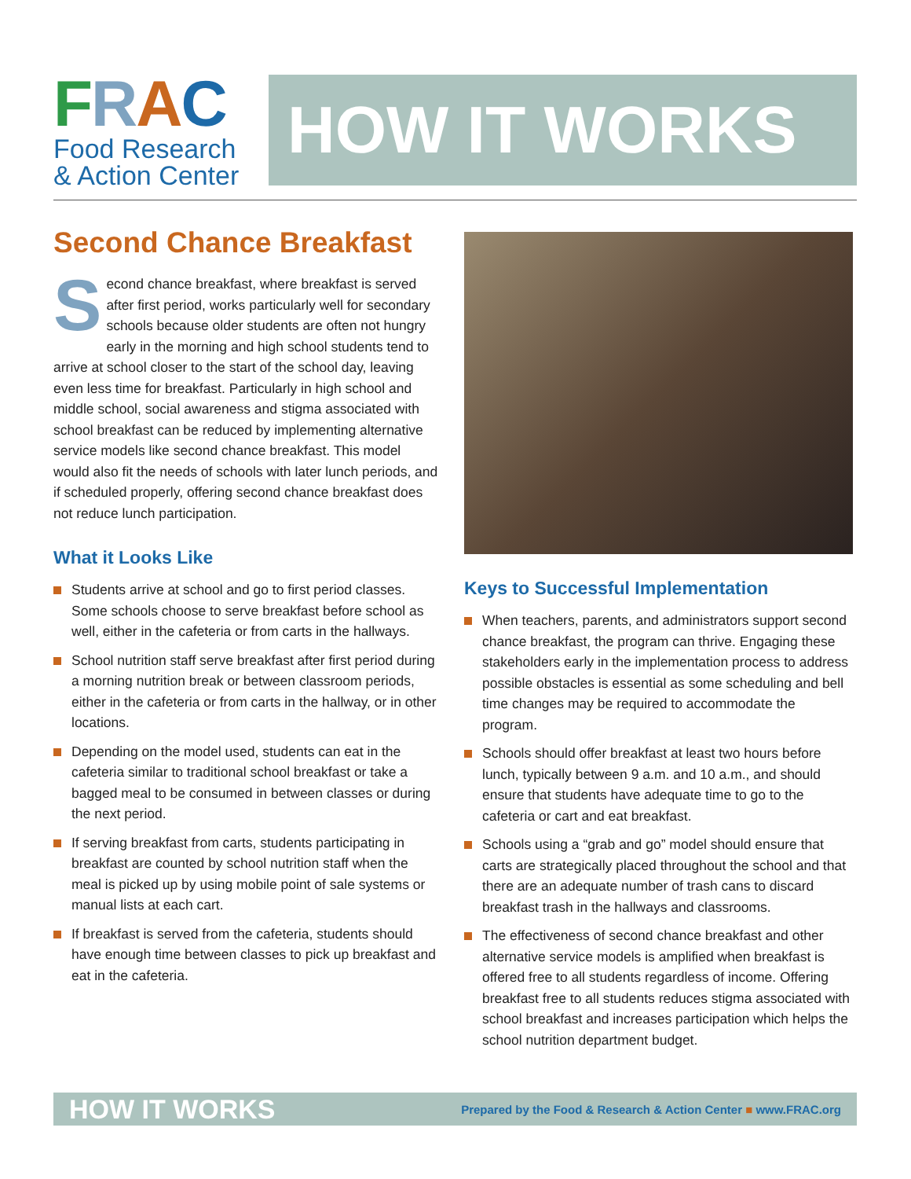FRAC
Food Research
& Action Center
HOW IT WORKS
Second Chance Breakfast
Second chance breakfast, where breakfast is served after first period, works particularly well for secondary schools because older students are often not hungry early in the morning and high school students tend to arrive at school closer to the start of the school day, leaving even less time for breakfast. Particularly in high school and middle school, social awareness and stigma associated with school breakfast can be reduced by implementing alternative service models like second chance breakfast. This model would also fit the needs of schools with later lunch periods, and if scheduled properly, offering second chance breakfast does not reduce lunch participation.
What it Looks Like
Students arrive at school and go to first period classes. Some schools choose to serve breakfast before school as well, either in the cafeteria or from carts in the hallways.
School nutrition staff serve breakfast after first period during a morning nutrition break or between classroom periods, either in the cafeteria or from carts in the hallway, or in other locations.
Depending on the model used, students can eat in the cafeteria similar to traditional school breakfast or take a bagged meal to be consumed in between classes or during the next period.
If serving breakfast from carts, students participating in breakfast are counted by school nutrition staff when the meal is picked up by using mobile point of sale systems or manual lists at each cart.
If breakfast is served from the cafeteria, students should have enough time between classes to pick up breakfast and eat in the cafeteria.
Keys to Successful Implementation
When teachers, parents, and administrators support second chance breakfast, the program can thrive. Engaging these stakeholders early in the implementation process to address possible obstacles is essential as some scheduling and bell time changes may be required to accommodate the program.
Schools should offer breakfast at least two hours before lunch, typically between 9 a.m. and 10 a.m., and should ensure that students have adequate time to go to the cafeteria or cart and eat breakfast.
Schools using a “grab and go” model should ensure that carts are strategically placed throughout the school and that there are an adequate number of trash cans to discard breakfast trash in the hallways and classrooms.
The effectiveness of second chance breakfast and other alternative service models is amplified when breakfast is offered free to all students regardless of income. Offering breakfast free to all students reduces stigma associated with school breakfast and increases participation which helps the school nutrition department budget.
HOW IT WORKS Prepared by the Food & Research & Action Center ■ www.FRAC.org